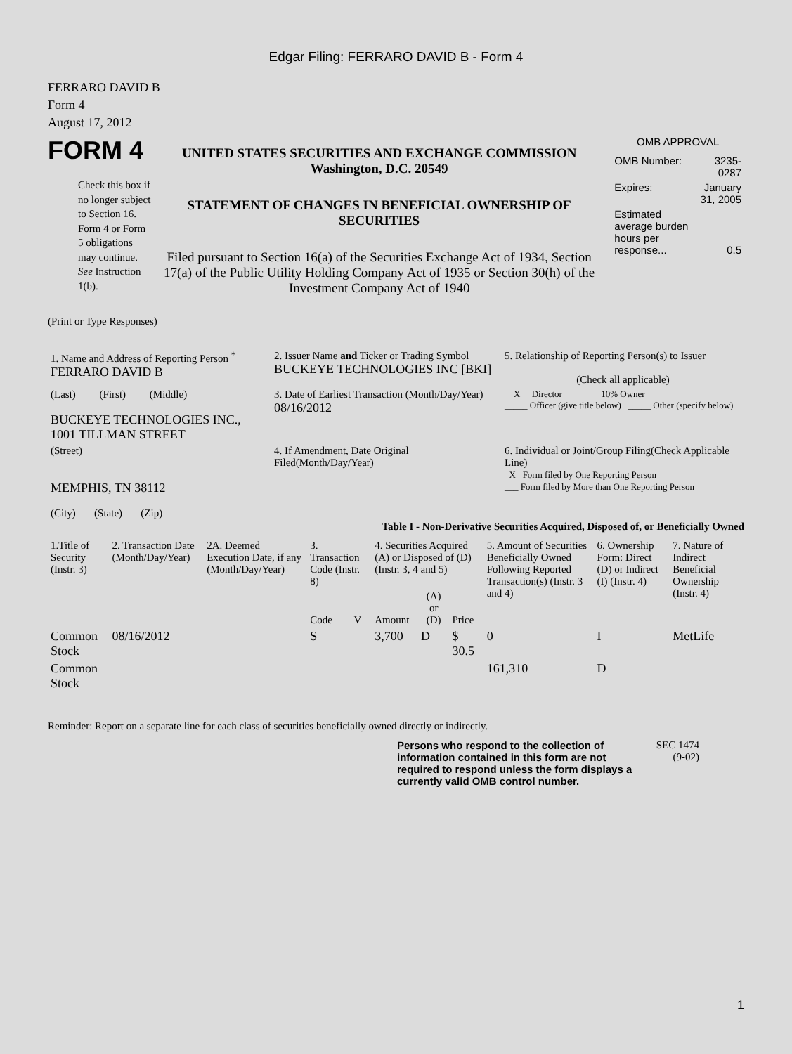Edgar Filing: FERRARO DAVID B - Form 4
FERRARO DAVID B
Form 4
August 17, 2012
FORM 4
Check this box if no longer subject to Section 16. Form 4 or Form 5 obligations may continue. See Instruction 1(b).
UNITED STATES SECURITIES AND EXCHANGE COMMISSION
Washington, D.C. 20549
STATEMENT OF CHANGES IN BENEFICIAL OWNERSHIP OF SECURITIES
Filed pursuant to Section 16(a) of the Securities Exchange Act of 1934, Section 17(a) of the Public Utility Holding Company Act of 1935 or Section 30(h) of the Investment Company Act of 1940
OMB APPROVAL
| OMB Number: | 3235-0287 |
| Expires: | January 31, 2005 |
| Estimated average burden hours per response... | 0.5 |
(Print or Type Responses)
| 1. Name and Address of Reporting Person <sup>*</sup> FERRARO DAVID B | 2. Issuer Name and Ticker or Trading Symbol BUCKEYE TECHNOLOGIES INC [BKI] | 5. Relationship of Reporting Person(s) to Issuer (Check all applicable) |
| (Last) (First) (Middle) BUCKEYE TECHNOLOGIES INC., 1001 TILLMAN STREET | 3. Date of Earliest Transaction (Month/Day/Year) 08/16/2012 | __X__ Director _____ 10% Owner _____ Officer (give title below) _____ Other (specify below) |
| (Street) MEMPHIS, TN 38112 (City) (State) (Zip) | 4. If Amendment, Date Original Filed(Month/Day/Year) | 6. Individual or Joint/Group Filing(Check Applicable Line) _X_ Form filed by One Reporting Person ___ Form filed by More than One Reporting Person |
Table I - Non-Derivative Securities Acquired, Disposed of, or Beneficially Owned
| 1.Title of Security (Instr. 3) | 2. Transaction Date (Month/Day/Year) | 2A. Deemed Execution Date, if any (Month/Day/Year) | 3. Transaction Code (Instr. 8) | | 4. Securities Acquired (A) or Disposed of (D) (Instr. 3, 4 and 5) | | | 5. Amount of Securities Beneficially Owned Following Reported Transaction(s) (Instr. 3 and 4) | 6. Ownership Form: Direct (D) or Indirect (I) (Instr. 4) | 7. Nature of Indirect Beneficial Ownership (Instr. 4) |
| --- | --- | --- | --- | --- | --- | --- | --- | --- | --- | --- |
| | | | Code | V | Amount | (A) or (D) | Price | | | |
| Common Stock | 08/16/2012 | | S | | 3,700 | D | $ 30.5 | 0 | I | MetLife |
| Common Stock | | | | | | | | 161,310 | D | |
Reminder: Report on a separate line for each class of securities beneficially owned directly or indirectly.
Persons who respond to the collection of information contained in this form are not required to respond unless the form displays a currently valid OMB control number.
SEC 1474 (9-02)
1